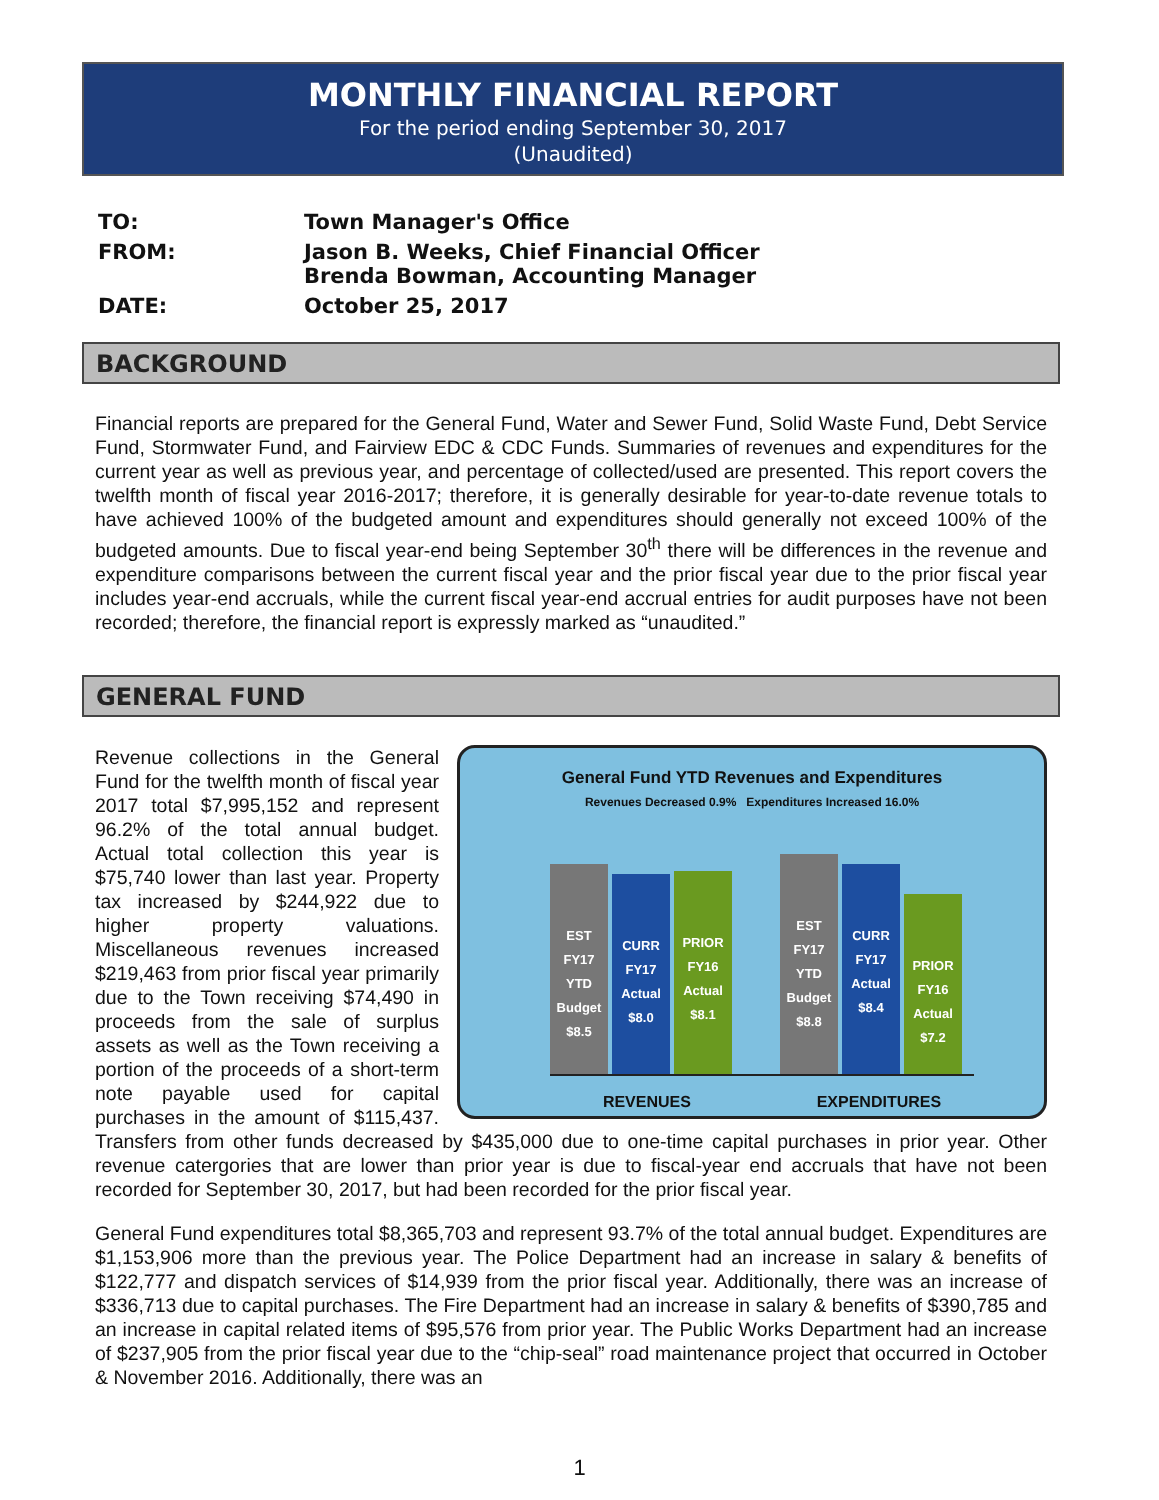MONTHLY FINANCIAL REPORT
For the period ending September 30, 2017
(Unaudited)
| TO: | Town Manager's Office |
| FROM: | Jason B. Weeks, Chief Financial Officer Brenda Bowman, Accounting Manager |
| DATE: | October 25, 2017 |
BACKGROUND
Financial reports are prepared for the General Fund, Water and Sewer Fund, Solid Waste Fund, Debt Service Fund, Stormwater Fund, and Fairview EDC & CDC Funds. Summaries of revenues and expenditures for the current year as well as previous year, and percentage of collected/used are presented. This report covers the twelfth month of fiscal year 2016-2017; therefore, it is generally desirable for year-to-date revenue totals to have achieved 100% of the budgeted amount and expenditures should generally not exceed 100% of the budgeted amounts. Due to fiscal year-end being September 30<sup>th</sup> there will be differences in the revenue and expenditure comparisons between the current fiscal year and the prior fiscal year due to the prior fiscal year includes year-end accruals, while the current fiscal year-end accrual entries for audit purposes have not been recorded; therefore, the financial report is expressly marked as “unaudited.”
GENERAL FUND
General Fund YTD Revenues and Expenditures
Revenues Decreased 0.9% Expenditures Increased 16.0%
EST FY17 YTD Budget $8.5
CURR FY17 Actual $8.0
PRIOR FY16 Actual $8.1
EST FY17 YTD Budget $8.8
CURR FY17 Actual $8.4
PRIOR FY16 Actual $7.2
REVENUES EXPENDITURES
Revenue collections in the General Fund for the twelfth month of fiscal year 2017 total $7,995,152 and represent 96.2% of the total annual budget. Actual total collection this year is $75,740 lower than last year. Property tax increased by $244,922 due to higher property valuations. Miscellaneous revenues increased $219,463 from prior fiscal year primarily due to the Town receiving $74,490 in proceeds from the sale of surplus assets as well as the Town receiving a portion of the proceeds of a short-term note payable used for capital purchases in the amount of $115,437. Transfers from other funds decreased by $435,000 due to one-time capital purchases in prior year. Other revenue catergories that are lower than prior year is due to fiscal-year end accruals that have not been recorded for September 30, 2017, but had been recorded for the prior fiscal year.
General Fund expenditures total $8,365,703 and represent 93.7% of the total annual budget. Expenditures are $1,153,906 more than the previous year. The Police Department had an increase in salary & benefits of $122,777 and dispatch services of $14,939 from the prior fiscal year. Additionally, there was an increase of $336,713 due to capital purchases. The Fire Department had an increase in salary & benefits of $390,785 and an increase in capital related items of $95,576 from prior year. The Public Works Department had an increase of $237,905 from the prior fiscal year due to the “chip-seal” road maintenance project that occurred in October & November 2016. Additionally, there was an
1